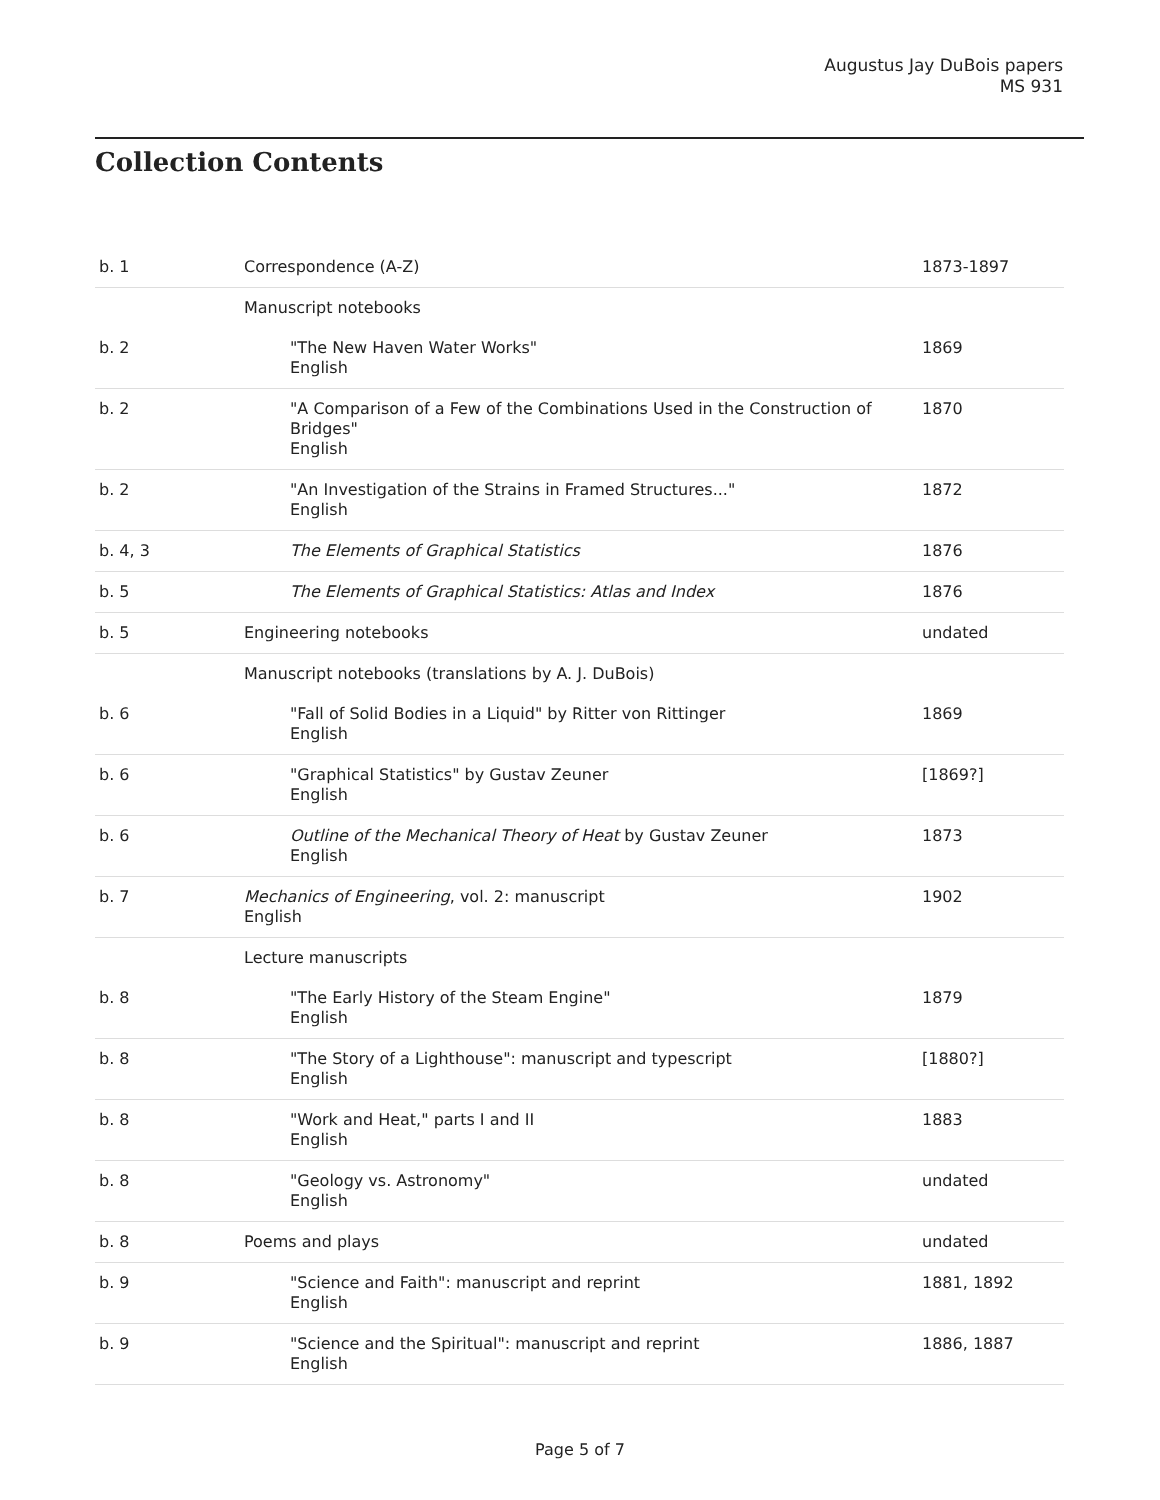Augustus Jay DuBois papers
MS 931
Collection Contents
| b. 1 | Correspondence (A-Z) | 1873-1897 |
| | Manuscript notebooks | |
| b. 2 | "The New Haven Water Works" English | 1869 |
| b. 2 | "A Comparison of a Few of the Combinations Used in the Construction of Bridges" English | 1870 |
| b. 2 | "An Investigation of the Strains in Framed Structures..." English | 1872 |
| b. 4, 3 | The Elements of Graphical Statistics | 1876 |
| b. 5 | The Elements of Graphical Statistics: Atlas and Index | 1876 |
| b. 5 | Engineering notebooks | undated |
| | Manuscript notebooks (translations by A. J. DuBois) | |
| b. 6 | "Fall of Solid Bodies in a Liquid" by Ritter von Rittinger English | 1869 |
| b. 6 | "Graphical Statistics" by Gustav Zeuner English | [1869?] |
| b. 6 | Outline of the Mechanical Theory of Heat by Gustav Zeuner English | 1873 |
| b. 7 | Mechanics of Engineering , vol. 2: manuscript English | 1902 |
| | Lecture manuscripts | |
| b. 8 | "The Early History of the Steam Engine" English | 1879 |
| b. 8 | "The Story of a Lighthouse": manuscript and typescript English | [1880?] |
| b. 8 | "Work and Heat," parts I and II English | 1883 |
| b. 8 | "Geology vs. Astronomy" English | undated |
| b. 8 | Poems and plays | undated |
| b. 9 | "Science and Faith": manuscript and reprint English | 1881, 1892 |
| b. 9 | "Science and the Spiritual": manuscript and reprint English | 1886, 1887 |
Page 5 of 7